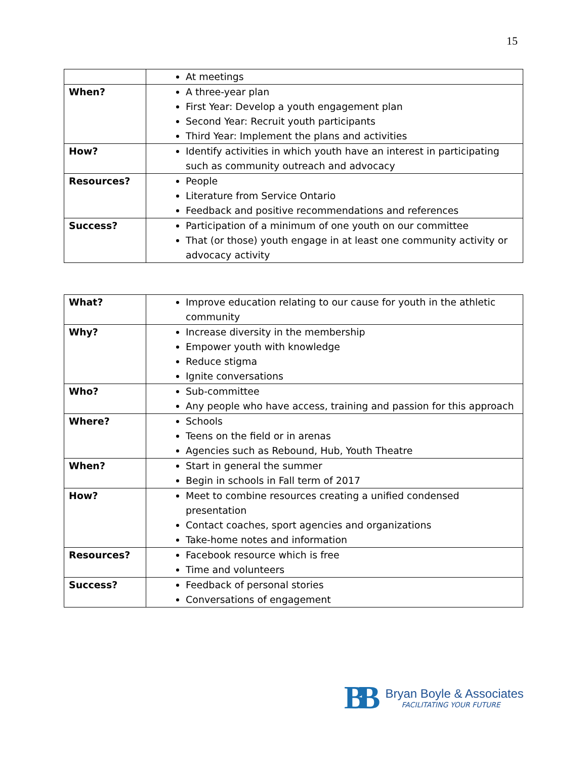15
| | At meetings |
| When? | A three-year plan First Year: Develop a youth engagement plan Second Year: Recruit youth participants Third Year: Implement the plans and activities |
| How? | Identify activities in which youth have an interest in participating such as community outreach and advocacy |
| Resources? | People Literature from Service Ontario Feedback and positive recommendations and references |
| Success? | Participation of a minimum of one youth on our committee That (or those) youth engage in at least one community activity or advocacy activity |
| What? | Improve education relating to our cause for youth in the athletic community |
| Why? | Increase diversity in the membership Empower youth with knowledge Reduce stigma Ignite conversations |
| Who? | Sub-committee Any people who have access, training and passion for this approach |
| Where? | Schools Teens on the field or in arenas Agencies such as Rebound, Hub, Youth Theatre |
| When? | Start in general the summer Begin in schools in Fall term of 2017 |
| How? | Meet to combine resources creating a unified condensed presentation Contact coaches, sport agencies and organizations Take-home notes and information |
| Resources? | Facebook resource which is free Time and volunteers |
| Success? | Feedback of personal stories Conversations of engagement |
BB
Bryan Boyle & Associates
FACILITATING YOUR FUTURE